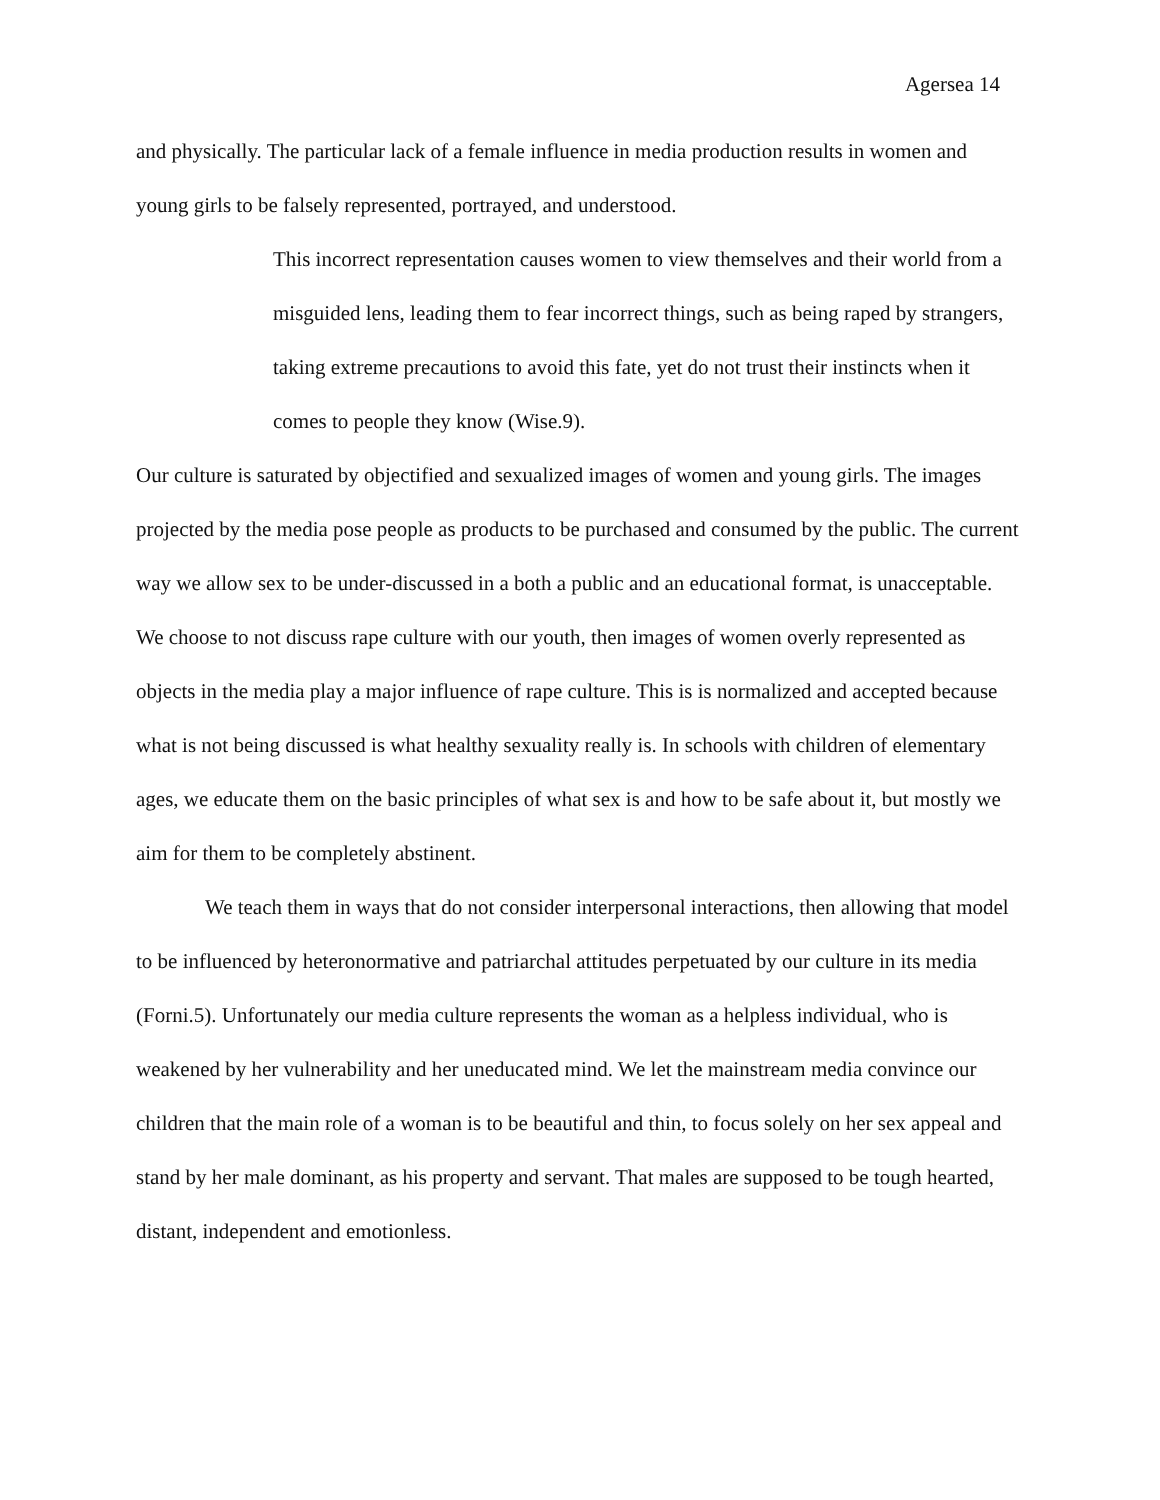Agersea 14
and physically. The particular lack of a female influence in media production results in women and young girls to be falsely represented, portrayed, and understood.
This incorrect representation causes women to view themselves and their world from a misguided lens, leading them to fear incorrect things, such as being raped by strangers, taking extreme precautions to avoid this fate, yet do not trust their instincts when it comes to people they know (Wise.9).
Our culture is saturated by objectified and sexualized images of women and young girls. The images projected by the media pose people as products to be purchased and consumed by the public. The current way we allow sex to be under-discussed in a both a public and an educational format, is unacceptable. We choose to not discuss rape culture with our youth, then images of women overly represented as objects in the media play a major influence of rape culture. This is is normalized and accepted because what is not being discussed is what healthy sexuality really is. In schools with children of elementary ages, we educate them on the basic principles of what sex is and how to be safe about it, but mostly we aim for them to be completely abstinent.
We teach them in ways that do not consider interpersonal interactions, then allowing that model to be influenced by heteronormative and patriarchal attitudes perpetuated by our culture in its media (Forni.5). Unfortunately our media culture represents the woman as a helpless individual, who is weakened by her vulnerability and her uneducated mind. We let the mainstream media convince our children that the main role of a woman is to be beautiful and thin, to focus solely on her sex appeal and stand by her male dominant, as his property and servant. That males are supposed to be tough hearted, distant, independent and emotionless.